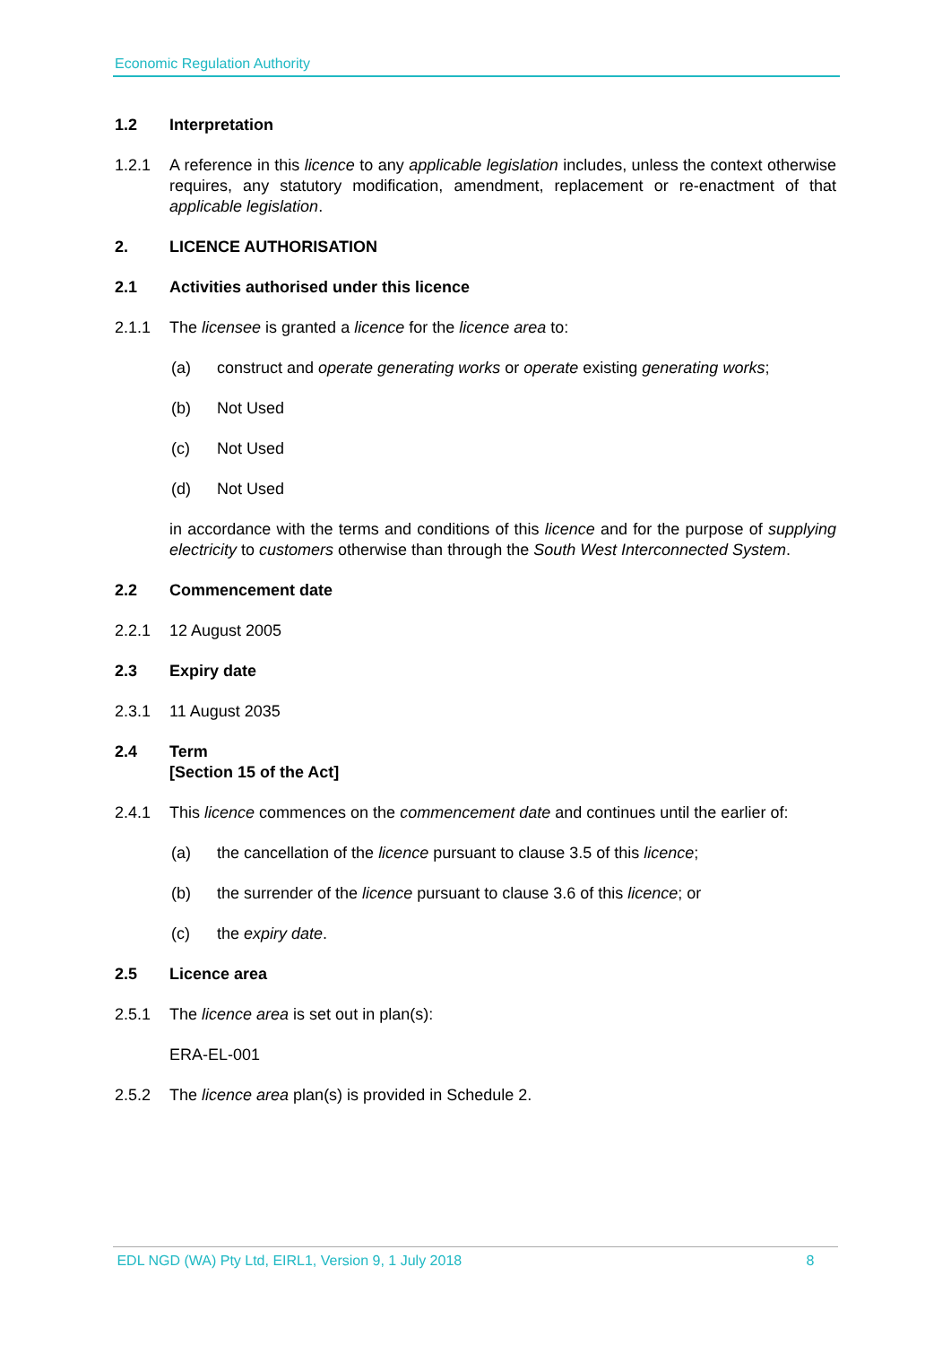Economic Regulation Authority
1.2 Interpretation
1.2.1 A reference in this licence to any applicable legislation includes, unless the context otherwise requires, any statutory modification, amendment, replacement or re-enactment of that applicable legislation.
2. LICENCE AUTHORISATION
2.1 Activities authorised under this licence
2.1.1 The licensee is granted a licence for the licence area to:
(a) construct and operate generating works or operate existing generating works;
(b) Not Used
(c) Not Used
(d) Not Used
in accordance with the terms and conditions of this licence and for the purpose of supplying electricity to customers otherwise than through the South West Interconnected System.
2.2 Commencement date
2.2.1 12 August 2005
2.3 Expiry date
2.3.1 11 August 2035
2.4 Term
[Section 15 of the Act]
2.4.1 This licence commences on the commencement date and continues until the earlier of:
(a) the cancellation of the licence pursuant to clause 3.5 of this licence;
(b) the surrender of the licence pursuant to clause 3.6 of this licence; or
(c) the expiry date.
2.5 Licence area
2.5.1 The licence area is set out in plan(s):
ERA-EL-001
2.5.2 The licence area plan(s) is provided in Schedule 2.
EDL NGD (WA) Pty Ltd, EIRL1, Version 9, 1 July 2018 8